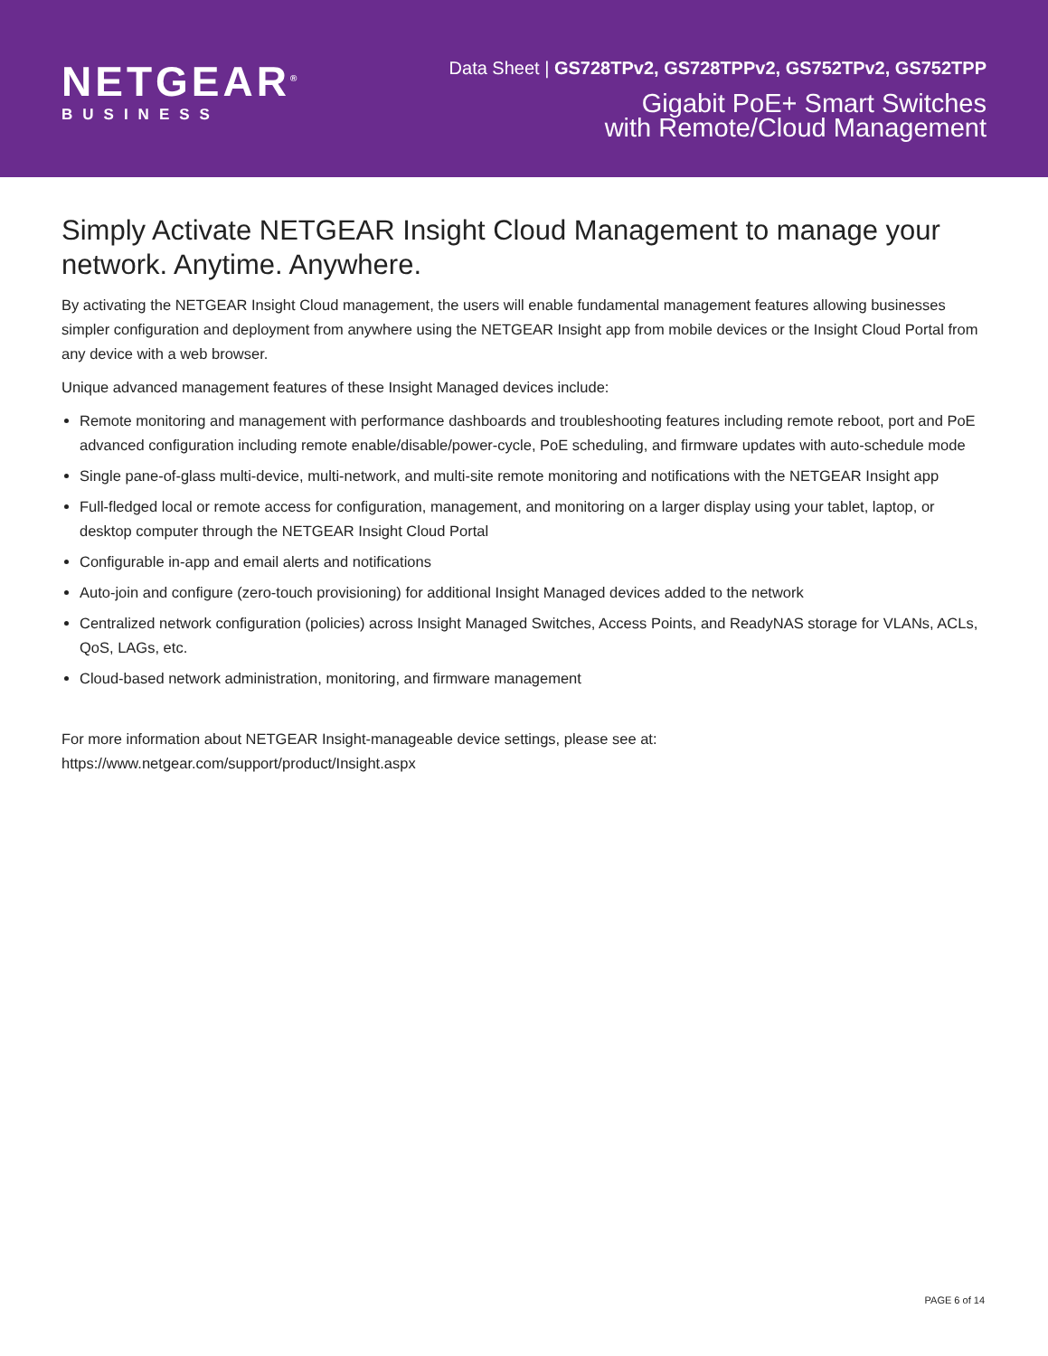NETGEAR<sup>®</sup>
BUSINESS
Data Sheet | GS728TPv2, GS728TPPv2, GS752TPv2, GS752TPP
Gigabit PoE+ Smart Switches
with Remote/Cloud Management
Simply Activate NETGEAR Insight Cloud Management to manage your network. Anytime. Anywhere.
By activating the NETGEAR Insight Cloud management, the users will enable fundamental management features allowing businesses simpler configuration and deployment from anywhere using the NETGEAR Insight app from mobile devices or the Insight Cloud Portal from any device with a web browser.
Unique advanced management features of these Insight Managed devices include:
Remote monitoring and management with performance dashboards and troubleshooting features including remote reboot, port and PoE advanced configuration including remote enable/disable/power-cycle, PoE scheduling, and firmware updates with auto-schedule mode
Single pane-of-glass multi-device, multi-network, and multi-site remote monitoring and notifications with the NETGEAR Insight app
Full-fledged local or remote access for configuration, management, and monitoring on a larger display using your tablet, laptop, or desktop computer through the NETGEAR Insight Cloud Portal
Configurable in-app and email alerts and notifications
Auto-join and configure (zero-touch provisioning) for additional Insight Managed devices added to the network
Centralized network configuration (policies) across Insight Managed Switches, Access Points, and ReadyNAS storage for VLANs, ACLs, QoS, LAGs, etc.
Cloud-based network administration, monitoring, and firmware management
For more information about NETGEAR Insight-manageable device settings, please see at:
https://www.netgear.com/support/product/Insight.aspx
PAGE 6 of 14